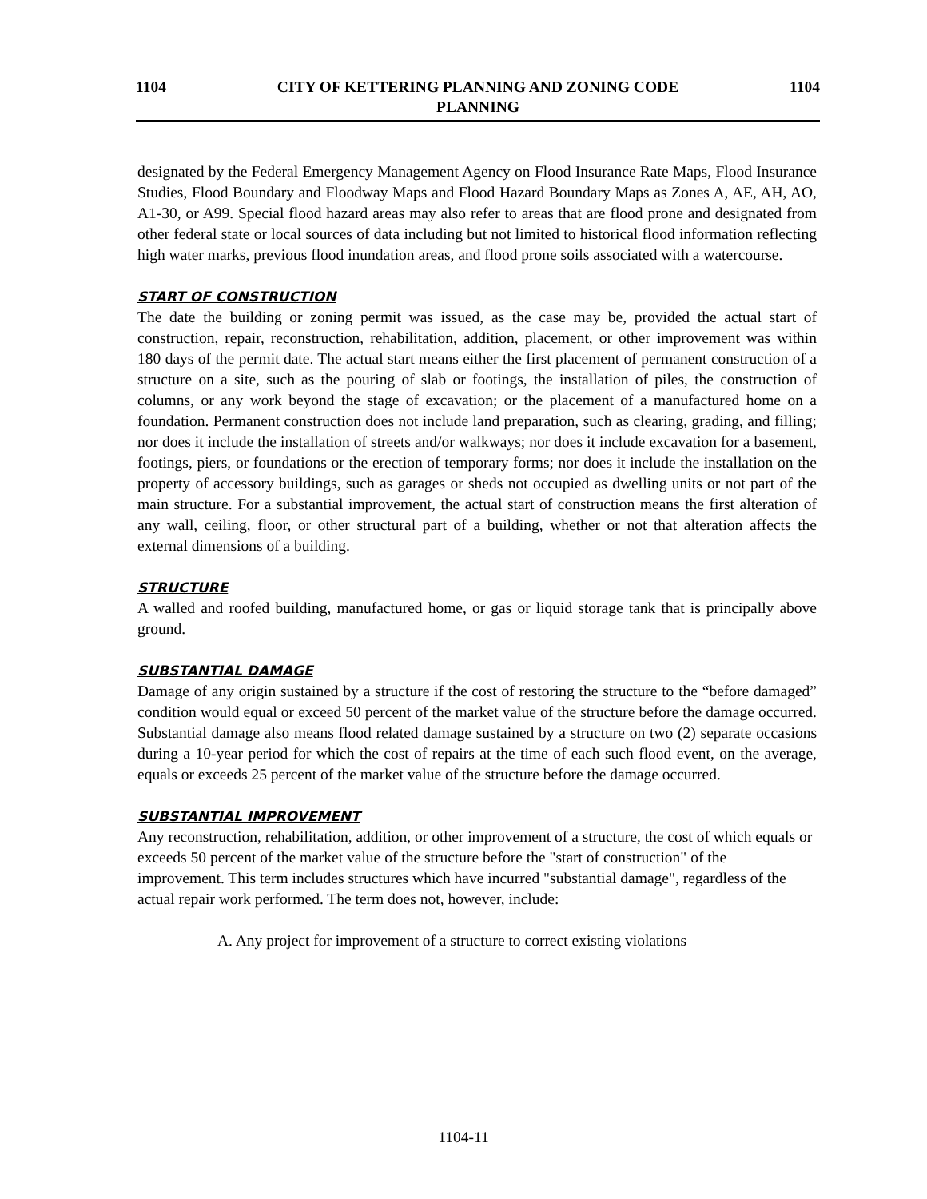1104
CITY OF KETTERING PLANNING AND ZONING CODE
PLANNING
1104
designated by the Federal Emergency Management Agency on Flood Insurance Rate Maps, Flood Insurance Studies, Flood Boundary and Floodway Maps and Flood Hazard Boundary Maps as Zones A, AE, AH, AO, A1-30, or A99. Special flood hazard areas may also refer to areas that are flood prone and designated from other federal state or local sources of data including but not limited to historical flood information reflecting high water marks, previous flood inundation areas, and flood prone soils associated with a watercourse.
START OF CONSTRUCTION
The date the building or zoning permit was issued, as the case may be, provided the actual start of construction, repair, reconstruction, rehabilitation, addition, placement, or other improvement was within 180 days of the permit date. The actual start means either the first placement of permanent construction of a structure on a site, such as the pouring of slab or footings, the installation of piles, the construction of columns, or any work beyond the stage of excavation; or the placement of a manufactured home on a foundation. Permanent construction does not include land preparation, such as clearing, grading, and filling; nor does it include the installation of streets and/or walkways; nor does it include excavation for a basement, footings, piers, or foundations or the erection of temporary forms; nor does it include the installation on the property of accessory buildings, such as garages or sheds not occupied as dwelling units or not part of the main structure. For a substantial improvement, the actual start of construction means the first alteration of any wall, ceiling, floor, or other structural part of a building, whether or not that alteration affects the external dimensions of a building.
STRUCTURE
A walled and roofed building, manufactured home, or gas or liquid storage tank that is principally above ground.
SUBSTANTIAL DAMAGE
Damage of any origin sustained by a structure if the cost of restoring the structure to the “before damaged” condition would equal or exceed 50 percent of the market value of the structure before the damage occurred. Substantial damage also means flood related damage sustained by a structure on two (2) separate occasions during a 10-year period for which the cost of repairs at the time of each such flood event, on the average, equals or exceeds 25 percent of the market value of the structure before the damage occurred.
SUBSTANTIAL IMPROVEMENT
Any reconstruction, rehabilitation, addition, or other improvement of a structure, the cost of which equals or exceeds 50 percent of the market value of the structure before the "start of construction" of the improvement. This term includes structures which have incurred "substantial damage", regardless of the actual repair work performed. The term does not, however, include:
A. Any project for improvement of a structure to correct existing violations
1104-11